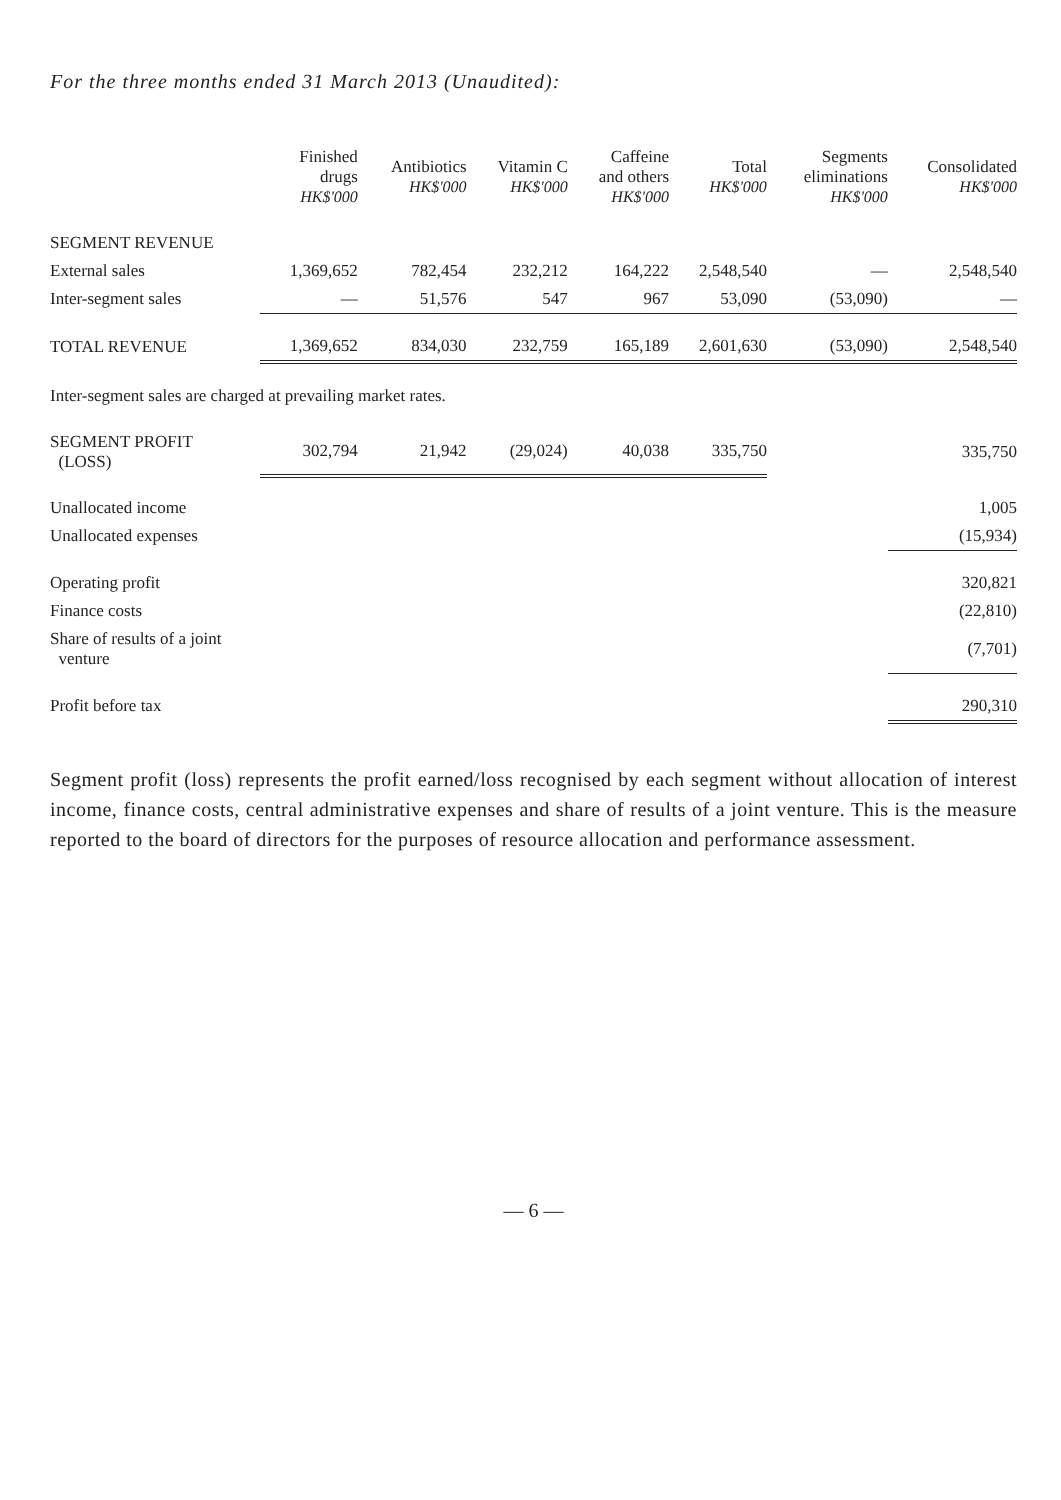For the three months ended 31 March 2013 (Unaudited):
| | Finished drugs HK$'000 | Antibiotics HK$'000 | Vitamin C HK$'000 | Caffeine and others HK$'000 | Total HK$'000 | Segments eliminations HK$'000 | Consolidated HK$'000 |
| --- | --- | --- | --- | --- | --- | --- | --- |
| SEGMENT REVENUE | | | | | | | |
| External sales | 1,369,652 | 782,454 | 232,212 | 164,222 | 2,548,540 | — | 2,548,540 |
| Inter-segment sales | — | 51,576 | 547 | 967 | 53,090 | (53,090) | — |
| TOTAL REVENUE | 1,369,652 | 834,030 | 232,759 | 165,189 | 2,601,630 | (53,090) | 2,548,540 |
| Inter-segment sales are charged at prevailing market rates. | | | | | | | |
| SEGMENT PROFIT (LOSS) | 302,794 | 21,942 | (29,024) | 40,038 | 335,750 | | 335,750 |
| Unallocated income | | | | | | | 1,005 |
| Unallocated expenses | | | | | | | (15,934) |
| Operating profit | | | | | | | 320,821 |
| Finance costs | | | | | | | (22,810) |
| Share of results of a joint venture | | | | | | | (7,701) |
| Profit before tax | | | | | | | 290,310 |
Segment profit (loss) represents the profit earned/loss recognised by each segment without allocation of interest income, finance costs, central administrative expenses and share of results of a joint venture. This is the measure reported to the board of directors for the purposes of resource allocation and performance assessment.
— 6 —